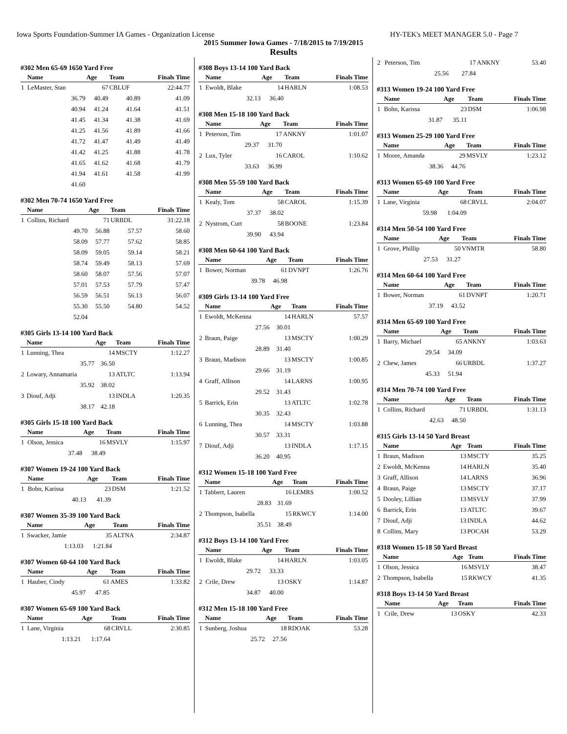Iowa Sports Foundation-Summer IA Games - Organization License HY-TEK's MEET MANAGER 5.0 - Page 7
2015 Summer Iowa Games - 7/18/2015 to 7/19/2015
Results
#302 Men 65-69 1650 Yard Free
| | Name | Age | Team | Finals Time |
| --- | --- | --- | --- | --- |
| 1 | LeMaster, Stan | 67 | CBLUF | 22:44.77 |
| | 36.79 | 40.49 | 40.89 | 41.09 |
| | 40.94 | 41.24 | 41.64 | 41.51 |
| | 41.45 | 41.34 | 41.38 | 41.69 |
| | 41.25 | 41.56 | 41.89 | 41.66 |
| | 41.72 | 41.47 | 41.49 | 41.49 |
| | 41.42 | 41.25 | 41.88 | 41.78 |
| | 41.65 | 41.62 | 41.68 | 41.79 |
| | 41.94 | 41.61 | 41.58 | 41.99 |
| | 41.60 | | | |
#302 Men 70-74 1650 Yard Free
| | Name | Age | Team | Finals Time |
| --- | --- | --- | --- | --- |
| 1 | Collins, Richard | 71 | URBDL | 31:22.18 |
| | 49.70 | 56.88 | 57.57 | 58.60 |
| | 58.09 | 57.77 | 57.62 | 58.85 |
| | 58.09 | 59.05 | 59.14 | 58.21 |
| | 58.74 | 59.49 | 58.13 | 57.69 |
| | 58.60 | 58.07 | 57.56 | 57.07 |
| | 57.01 | 57.53 | 57.79 | 57.47 |
| | 56.59 | 56.51 | 56.13 | 56.07 |
| | 55.30 | 55.50 | 54.80 | 54.52 |
| | 52.04 | | | |
#305 Girls 13-14 100 Yard Back
| | Name | Age | Team | Finals Time |
| --- | --- | --- | --- | --- |
| 1 | Lunning, Thea | 14 | MSCTY | 1:12.27 |
| | 35.77 | 36.50 | | |
| 2 | Lowary, Annamaria | 13 | ATLTC | 1:13.94 |
| | 35.92 | 38.02 | | |
| 3 | Diouf, Adji | 13 | INDLA | 1:20.35 |
| | 38.17 | 42.18 | | |
#305 Girls 15-18 100 Yard Back
| | Name | Age | Team | Finals Time |
| --- | --- | --- | --- | --- |
| 1 | Olson, Jessica | 16 | MSVLY | 1:15.97 |
| | 37.48 | 38.49 | | |
#307 Women 19-24 100 Yard Back
| | Name | Age | Team | Finals Time |
| --- | --- | --- | --- | --- |
| 1 | Bohn, Karissa | 23 | DSM | 1:21.52 |
| | 40.13 | 41.39 | | |
#307 Women 35-39 100 Yard Back
| | Name | Age | Team | Finals Time |
| --- | --- | --- | --- | --- |
| 1 | Swacker, Jamie | 35 | ALTNA | 2:34.87 |
| | 1:13.03 | 1:21.84 | | |
#307 Women 60-64 100 Yard Back
| | Name | Age | Team | Finals Time |
| --- | --- | --- | --- | --- |
| 1 | Hauber, Cindy | 61 | AMES | 1:33.82 |
| | 45.97 | 47.85 | | |
#307 Women 65-69 100 Yard Back
| | Name | Age | Team | Finals Time |
| --- | --- | --- | --- | --- |
| 1 | Lane, Virginia | 68 | CRVLL | 2:30.85 |
| | 1:13.21 | 1:17.64 | | |
#308 Boys 13-14 100 Yard Back
| | Name | Age | Team | Finals Time |
| --- | --- | --- | --- | --- |
| 1 | Ewoldt, Blake | 14 | HARLN | 1:08.53 |
| | 32.13 | 36.40 | | |
#308 Men 15-18 100 Yard Back
| | Name | Age | Team | Finals Time |
| --- | --- | --- | --- | --- |
| 1 | Peterson, Tim | 17 | ANKNY | 1:01.07 |
| | 29.37 | 31.70 | | |
| 2 | Lux, Tyler | 16 | CAROL | 1:10.62 |
| | 33.63 | 36.99 | | |
#308 Men 55-59 100 Yard Back
| | Name | Age | Team | Finals Time |
| --- | --- | --- | --- | --- |
| 1 | Kealy, Tom | 58 | CAROL | 1:15.39 |
| | 37.37 | 38.02 | | |
| 2 | Nystrom, Curt | 58 | BOONE | 1:23.84 |
| | 39.90 | 43.94 | | |
#308 Men 60-64 100 Yard Back
| | Name | Age | Team | Finals Time |
| --- | --- | --- | --- | --- |
| 1 | Bower, Norman | 61 | DVNPT | 1:26.76 |
| | 39.78 | 46.98 | | |
#309 Girls 13-14 100 Yard Free
| | Name | Age | Team | Finals Time |
| --- | --- | --- | --- | --- |
| 1 | Ewoldt, McKenna | 14 | HARLN | 57.57 |
| | 27.56 | 30.01 | | |
| 2 | Braun, Paige | 13 | MSCTY | 1:00.29 |
| | 28.89 | 31.40 | | |
| 3 | Braun, Madison | 13 | MSCTY | 1:00.85 |
| | 29.66 | 31.19 | | |
| 4 | Graff, Allison | 14 | LARNS | 1:00.95 |
| | 29.52 | 31.43 | | |
| 5 | Barrick, Erin | 13 | ATLTC | 1:02.78 |
| | 30.35 | 32.43 | | |
| 6 | Lunning, Thea | 14 | MSCTY | 1:03.88 |
| | 30.57 | 33.31 | | |
| 7 | Diouf, Adji | 13 | INDLA | 1:17.15 |
| | 36.20 | 40.95 | | |
#312 Women 15-18 100 Yard Free
| | Name | Age | Team | Finals Time |
| --- | --- | --- | --- | --- |
| 1 | Tabbert, Lauren | 16 | LEMRS | 1:00.52 |
| | 28.83 | 31.69 | | |
| 2 | Thompson, Isabella | 15 | RKWCY | 1:14.00 |
| | 35.51 | 38.49 | | |
#312 Boys 13-14 100 Yard Free
| | Name | Age | Team | Finals Time |
| --- | --- | --- | --- | --- |
| 1 | Ewoldt, Blake | 14 | HARLN | 1:03.05 |
| | 29.72 | 33.33 | | |
| 2 | Crile, Drew | 13 | OSKY | 1:14.87 |
| | 34.87 | 40.00 | | |
#312 Men 15-18 100 Yard Free
| | Name | Age | Team | Finals Time |
| --- | --- | --- | --- | --- |
| 1 | Sunberg, Joshua | 18 | RDOAK | 53.28 |
| | 25.72 | 27.56 | | |
| 2 | Peterson, Tim | 17 | ANKNY | 53.40 |
| | 25.56 | 27.84 | | |
#313 Women 19-24 100 Yard Free
| | Name | Age | Team | Finals Time |
| --- | --- | --- | --- | --- |
| 1 | Bohn, Karissa | 23 | DSM | 1:06.98 |
| | 31.87 | 35.11 | | |
#313 Women 25-29 100 Yard Free
| | Name | Age | Team | Finals Time |
| --- | --- | --- | --- | --- |
| 1 | Moore, Amanda | 29 | MSVLY | 1:23.12 |
| | 38.36 | 44.76 | | |
#313 Women 65-69 100 Yard Free
| | Name | Age | Team | Finals Time |
| --- | --- | --- | --- | --- |
| 1 | Lane, Virginia | 68 | CRVLL | 2:04.07 |
| | 59.98 | 1:04.09 | | |
#314 Men 50-54 100 Yard Free
| | Name | Age | Team | Finals Time |
| --- | --- | --- | --- | --- |
| 1 | Grove, Phillip | 50 | VNMTR | 58.80 |
| | 27.53 | 31.27 | | |
#314 Men 60-64 100 Yard Free
| | Name | Age | Team | Finals Time |
| --- | --- | --- | --- | --- |
| 1 | Bower, Norman | 61 | DVNPT | 1:20.71 |
| | 37.19 | 43.52 | | |
#314 Men 65-69 100 Yard Free
| | Name | Age | Team | Finals Time |
| --- | --- | --- | --- | --- |
| 1 | Barry, Michael | 65 | ANKNY | 1:03.63 |
| | 29.54 | 34.09 | | |
| 2 | Chew, James | 66 | URBDL | 1:37.27 |
| | 45.33 | 51.94 | | |
#314 Men 70-74 100 Yard Free
| | Name | Age | Team | Finals Time |
| --- | --- | --- | --- | --- |
| 1 | Collins, Richard | 71 | URBDL | 1:31.13 |
| | 42.63 | 48.50 | | |
#315 Girls 13-14 50 Yard Breast
| | Name | Age | Team | Finals Time |
| --- | --- | --- | --- | --- |
| 1 | Braun, Madison | 13 | MSCTY | 35.25 |
| 2 | Ewoldt, McKenna | 14 | HARLN | 35.40 |
| 3 | Graff, Allison | 14 | LARNS | 36.96 |
| 4 | Braun, Paige | 13 | MSCTY | 37.17 |
| 5 | Dooley, Lillian | 13 | MSVLY | 37.99 |
| 6 | Barrick, Erin | 13 | ATLTC | 39.67 |
| 7 | Diouf, Adji | 13 | INDLA | 44.62 |
| 8 | Collins, Mary | 13 | POCAH | 53.29 |
#318 Women 15-18 50 Yard Breast
| | Name | Age | Team | Finals Time |
| --- | --- | --- | --- | --- |
| 1 | Olson, Jessica | 16 | MSVLY | 38.47 |
| 2 | Thompson, Isabella | 15 | RKWCY | 41.35 |
#318 Boys 13-14 50 Yard Breast
| | Name | Age | Team | Finals Time |
| --- | --- | --- | --- | --- |
| 1 | Crile, Drew | 13 | OSKY | 42.33 |